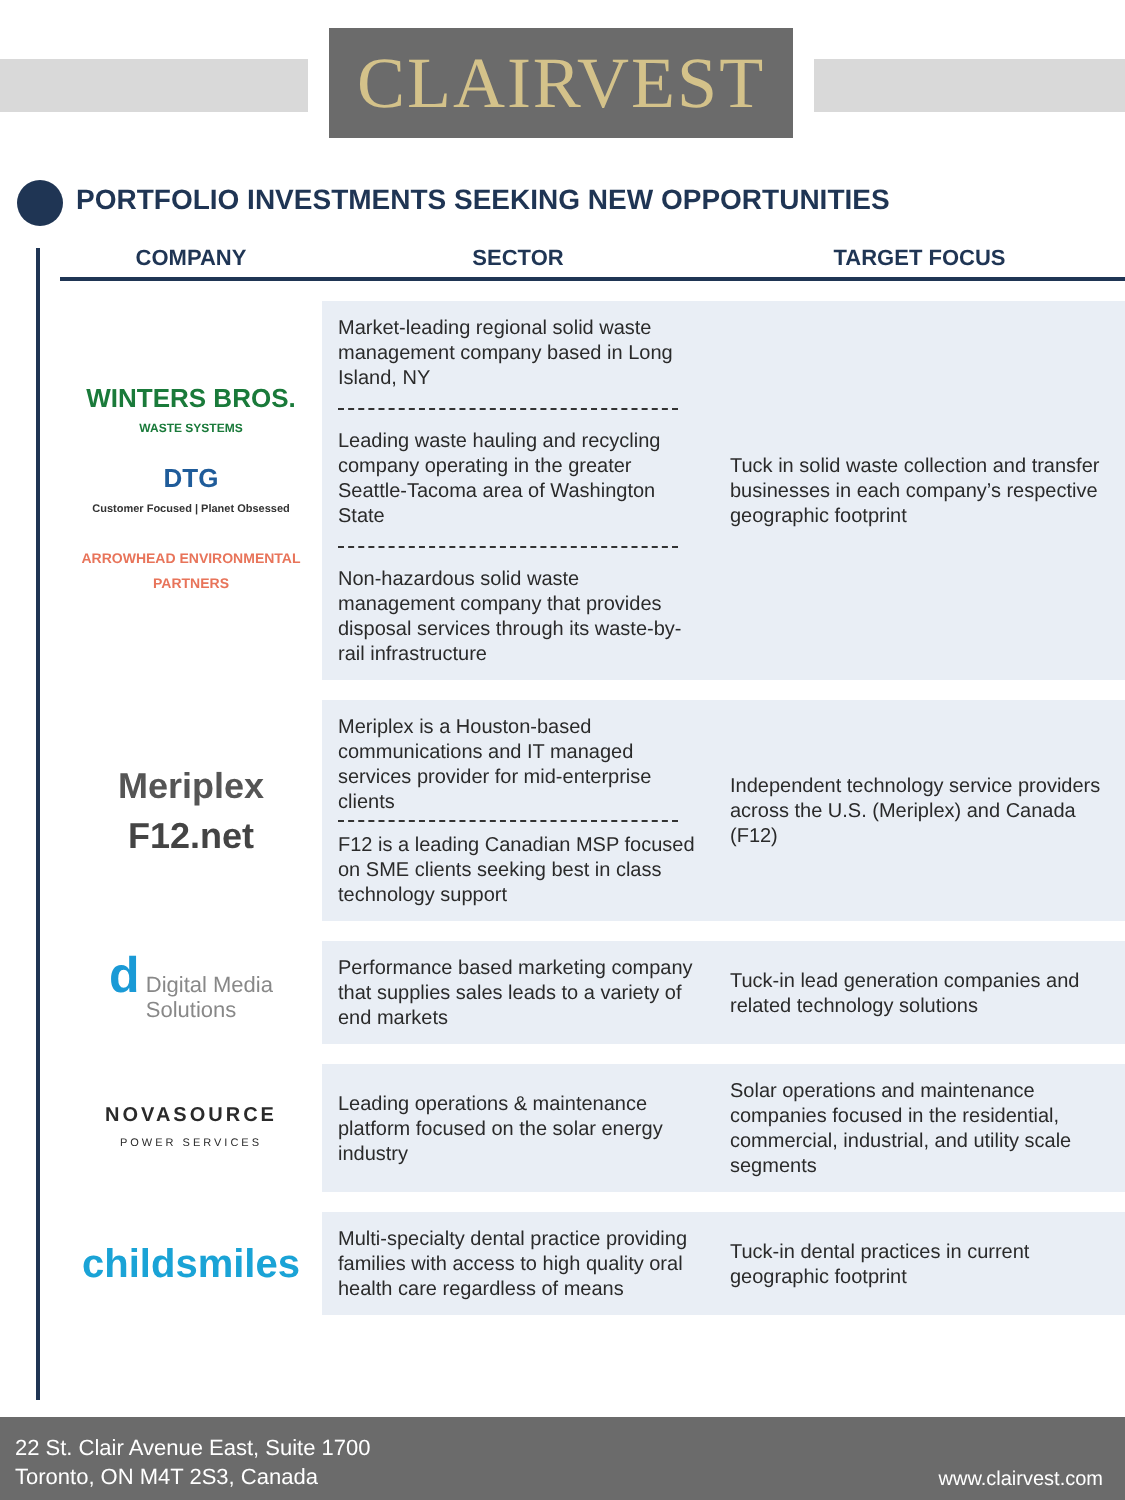CLAIRVEST
PORTFOLIO INVESTMENTS SEEKING NEW OPPORTUNITIES
| COMPANY | SECTOR | TARGET FOCUS |
| --- | --- | --- |
| WINTERS BROS. WASTE SYSTEMS DTG Customer Focused / Planet Obsessed ARROWHEAD ENVIRONMENTAL PARTNERS | Market-leading regional solid waste management company based in Long Island, NY Leading waste hauling and recycling company operating in the greater Seattle-Tacoma area of Washington State Non-hazardous solid waste management company that provides disposal services through its waste-by-rail infrastructure | Tuck in solid waste collection and transfer businesses in each company’s respective geographic footprint |
| Meriplex F12.net | Meriplex is a Houston-based communications and IT managed services provider for mid-enterprise clients F12 is a leading Canadian MSP focused on SME clients seeking best in class technology support | Independent technology service providers across the U.S. (Meriplex) and Canada (F12) |
| d Digital Media Solutions | Performance based marketing company that supplies sales leads to a variety of end markets | Tuck-in lead generation companies and related technology solutions |
| NOVASOURCE POWER SERVICES | Leading operations & maintenance platform focused on the solar energy industry | Solar operations and maintenance companies focused in the residential, commercial, industrial, and utility scale segments |
| childsmiles | Multi-specialty dental practice providing families with access to high quality oral health care regardless of means | Tuck-in dental practices in current geographic footprint |
22 St. Clair Avenue East, Suite 1700
Toronto, ON M4T 2S3, Canada
www.clairvest.com